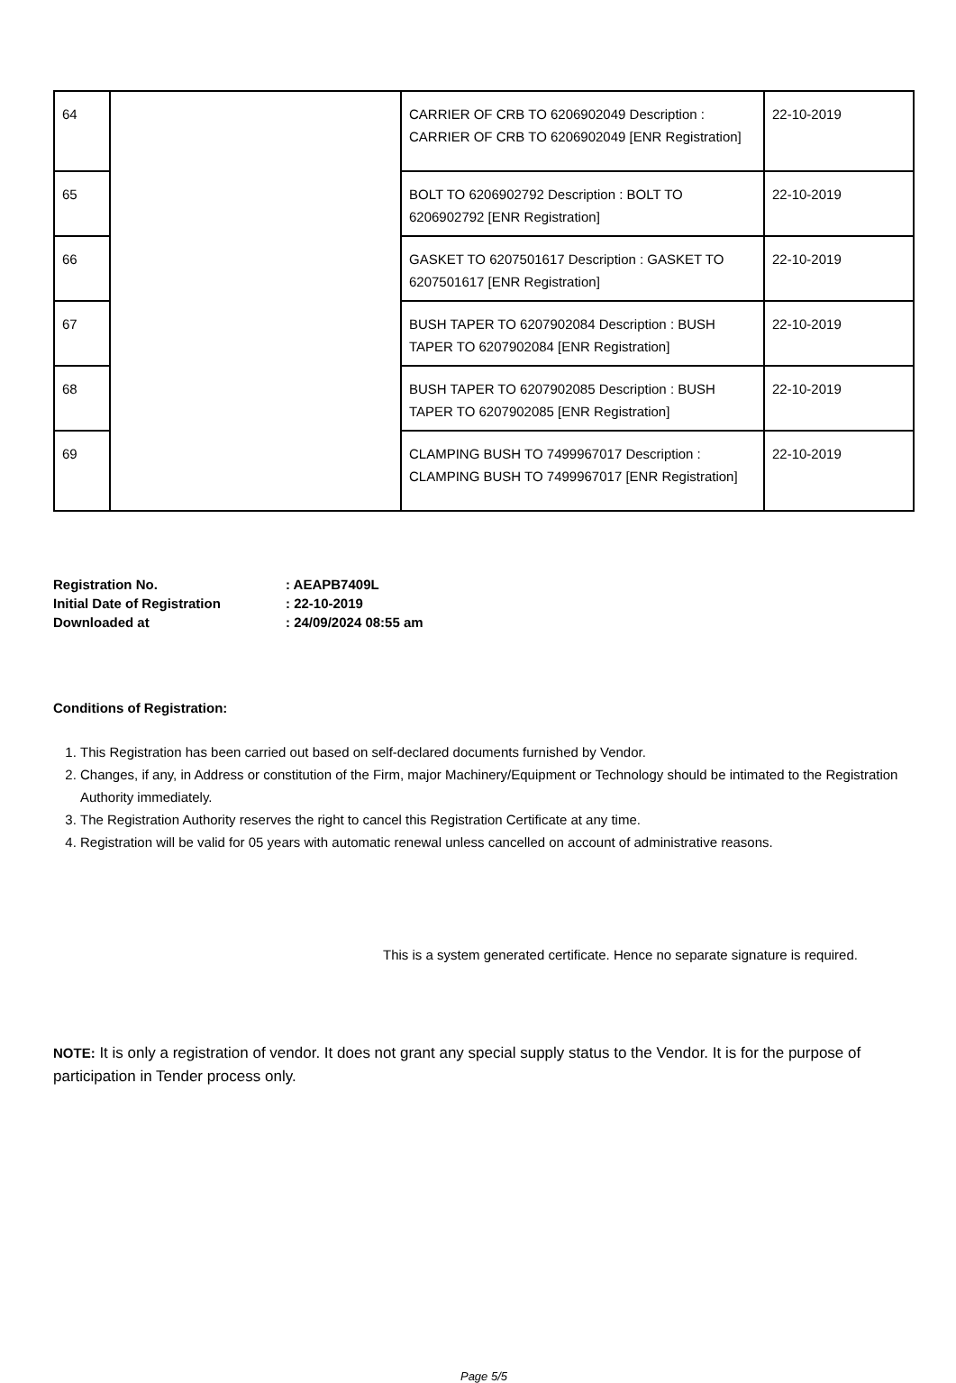| 64 | | CARRIER OF CRB TO 6206902049 Description : CARRIER OF CRB TO 6206902049 [ENR Registration] | 22-10-2019 |
| 65 | | BOLT TO 6206902792 Description : BOLT TO 6206902792 [ENR Registration] | 22-10-2019 |
| 66 | | GASKET TO 6207501617 Description : GASKET TO 6207501617 [ENR Registration] | 22-10-2019 |
| 67 | | BUSH TAPER TO 6207902084 Description : BUSH TAPER TO 6207902084 [ENR Registration] | 22-10-2019 |
| 68 | | BUSH TAPER TO 6207902085 Description : BUSH TAPER TO 6207902085 [ENR Registration] | 22-10-2019 |
| 69 | | CLAMPING BUSH TO 7499967017 Description : CLAMPING BUSH TO 7499967017 [ENR Registration] | 22-10-2019 |
| Registration No. | : AEAPB7409L |
| Initial Date of Registration | : 22-10-2019 |
| Downloaded at | : 24/09/2024 08:55 am |
Conditions of Registration:
1. This Registration has been carried out based on self-declared documents furnished by Vendor.
2. Changes, if any, in Address or constitution of the Firm, major Machinery/Equipment or Technology should be intimated to the Registration Authority immediately.
3. The Registration Authority reserves the right to cancel this Registration Certificate at any time.
4. Registration will be valid for 05 years with automatic renewal unless cancelled on account of administrative reasons.
This is a system generated certificate. Hence no separate signature is required.
NOTE: It is only a registration of vendor. It does not grant any special supply status to the Vendor. It is for the purpose of participation in Tender process only.
Page 5/5